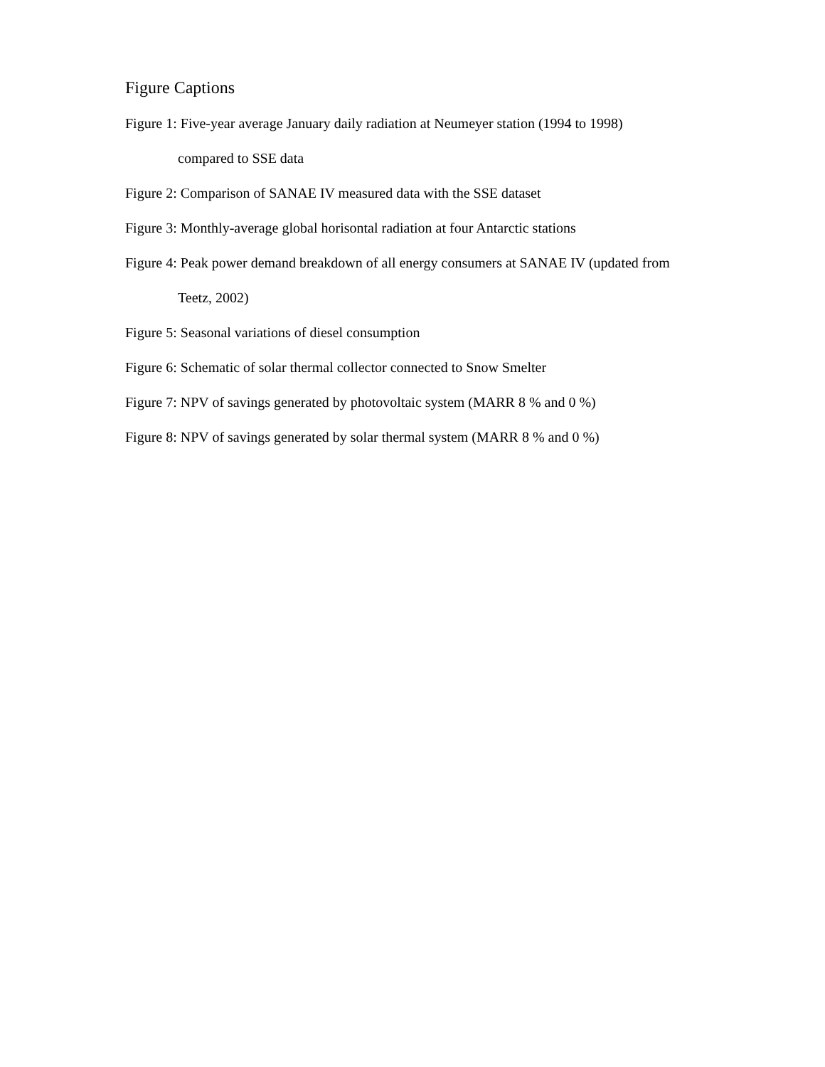Figure Captions
Figure 1: Five-year average January daily radiation at Neumeyer station (1994 to 1998)
compared to SSE data
Figure 2: Comparison of SANAE IV measured data with the SSE dataset
Figure 3: Monthly-average global horisontal radiation at four Antarctic stations
Figure 4: Peak power demand breakdown of all energy consumers at SANAE IV (updated from
Teetz, 2002)
Figure 5: Seasonal variations of diesel consumption
Figure 6: Schematic of solar thermal collector connected to Snow Smelter
Figure 7: NPV of savings generated by photovoltaic system (MARR 8 % and 0 %)
Figure 8: NPV of savings generated by solar thermal system (MARR 8 % and 0 %)